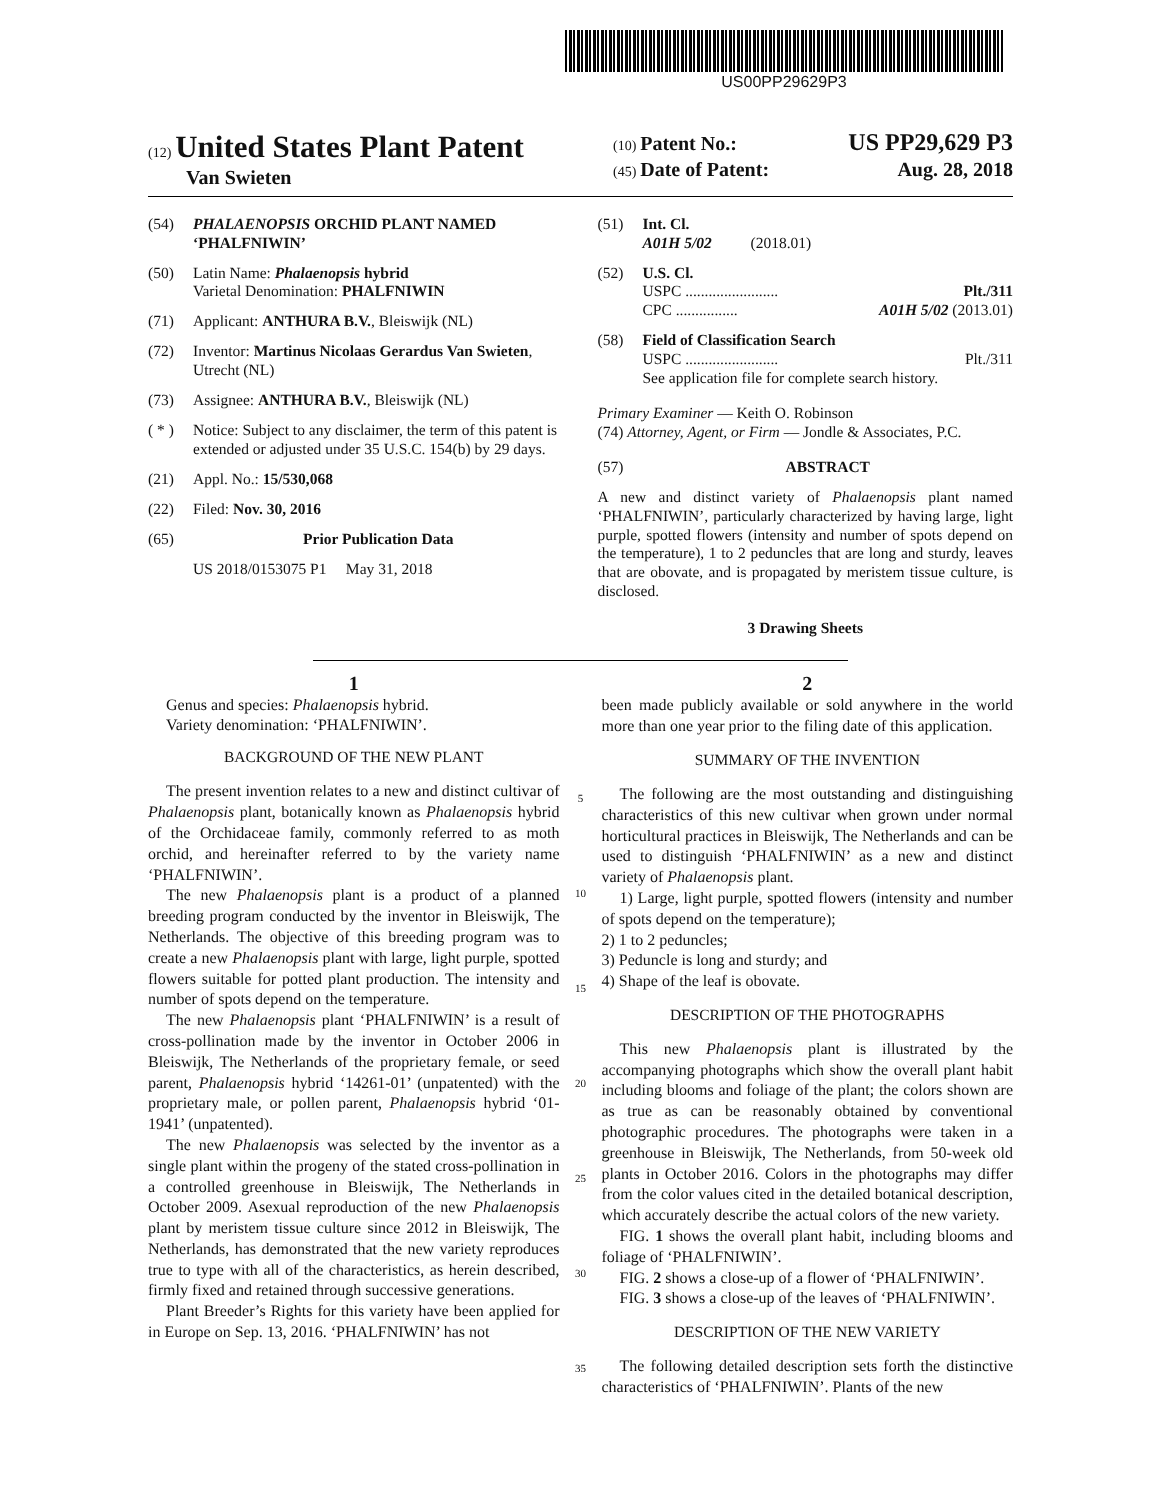US00PP29629P3
(12) United States Plant Patent
Van Swieten
(10) Patent No.: US PP29,629 P3
(45) Date of Patent: Aug. 28, 2018
(54) PHALAENOPSIS ORCHID PLANT NAMED ‘PHALFNIWIN’
(50) Latin Name: Phalaenopsis hybrid
Varietal Denomination: PHALFNIWIN
(71) Applicant: ANTHURA B.V., Bleiswijk (NL)
(72) Inventor: Martinus Nicolaas Gerardus Van Swieten, Utrecht (NL)
(73) Assignee: ANTHURA B.V., Bleiswijk (NL)
( * ) Notice: Subject to any disclaimer, the term of this patent is extended or adjusted under 35 U.S.C. 154(b) by 29 days.
(21) Appl. No.: 15/530,068
(22) Filed: Nov. 30, 2016
(65) Prior Publication Data
US 2018/0153075 P1 May 31, 2018
(51) Int. Cl.
A01H 5/02 (2018.01)
(52) U.S. Cl.
USPC ........................ Plt./311
CPC ................ A01H 5/02 (2013.01)
(58) Field of Classification Search
USPC ........................ Plt./311
See application file for complete search history.
Primary Examiner — Keith O. Robinson
(74) Attorney, Agent, or Firm — Jondle & Associates, P.C.
(57) ABSTRACT
A new and distinct variety of Phalaenopsis plant named ‘PHALFNIWIN’, particularly characterized by having large, light purple, spotted flowers (intensity and number of spots depend on the temperature), 1 to 2 peduncles that are long and sturdy, leaves that are obovate, and is propagated by meristem tissue culture, is disclosed.
3 Drawing Sheets
1
Genus and species: Phalaenopsis hybrid.
Variety denomination: ‘PHALFNIWIN’.
BACKGROUND OF THE NEW PLANT
The present invention relates to a new and distinct cultivar of Phalaenopsis plant, botanically known as Phalaenopsis hybrid of the Orchidaceae family, commonly referred to as moth orchid, and hereinafter referred to by the variety name ‘PHALFNIWIN’.
The new Phalaenopsis plant is a product of a planned breeding program conducted by the inventor in Bleiswijk, The Netherlands. The objective of this breeding program was to create a new Phalaenopsis plant with large, light purple, spotted flowers suitable for potted plant production. The intensity and number of spots depend on the temperature.
The new Phalaenopsis plant ‘PHALFNIWIN’ is a result of cross-pollination made by the inventor in October 2006 in Bleiswijk, The Netherlands of the proprietary female, or seed parent, Phalaenopsis hybrid ‘14261-01’ (unpatented) with the proprietary male, or pollen parent, Phalaenopsis hybrid ‘01-1941’ (unpatented).
The new Phalaenopsis was selected by the inventor as a single plant within the progeny of the stated cross-pollination in a controlled greenhouse in Bleiswijk, The Netherlands in October 2009. Asexual reproduction of the new Phalaenopsis plant by meristem tissue culture since 2012 in Bleiswijk, The Netherlands, has demonstrated that the new variety reproduces true to type with all of the characteristics, as herein described, firmly fixed and retained through successive generations.
Plant Breeder’s Rights for this variety have been applied for in Europe on Sep. 13, 2016. ‘PHALFNIWIN’ has not
5
10
15
20
25
30
35
2
been made publicly available or sold anywhere in the world more than one year prior to the filing date of this application.
SUMMARY OF THE INVENTION
The following are the most outstanding and distinguishing characteristics of this new cultivar when grown under normal horticultural practices in Bleiswijk, The Netherlands and can be used to distinguish ‘PHALFNIWIN’ as a new and distinct variety of Phalaenopsis plant.
1) Large, light purple, spotted flowers (intensity and number of spots depend on the temperature);
2) 1 to 2 peduncles;
3) Peduncle is long and sturdy; and
4) Shape of the leaf is obovate.
DESCRIPTION OF THE PHOTOGRAPHS
This new Phalaenopsis plant is illustrated by the accompanying photographs which show the overall plant habit including blooms and foliage of the plant; the colors shown are as true as can be reasonably obtained by conventional photographic procedures. The photographs were taken in a greenhouse in Bleiswijk, The Netherlands, from 50-week old plants in October 2016. Colors in the photographs may differ from the color values cited in the detailed botanical description, which accurately describe the actual colors of the new variety.
FIG. 1 shows the overall plant habit, including blooms and foliage of ‘PHALFNIWIN’.
FIG. 2 shows a close-up of a flower of ‘PHALFNIWIN’.
FIG. 3 shows a close-up of the leaves of ‘PHALFNIWIN’.
DESCRIPTION OF THE NEW VARIETY
The following detailed description sets forth the distinctive characteristics of ‘PHALFNIWIN’. Plants of the new